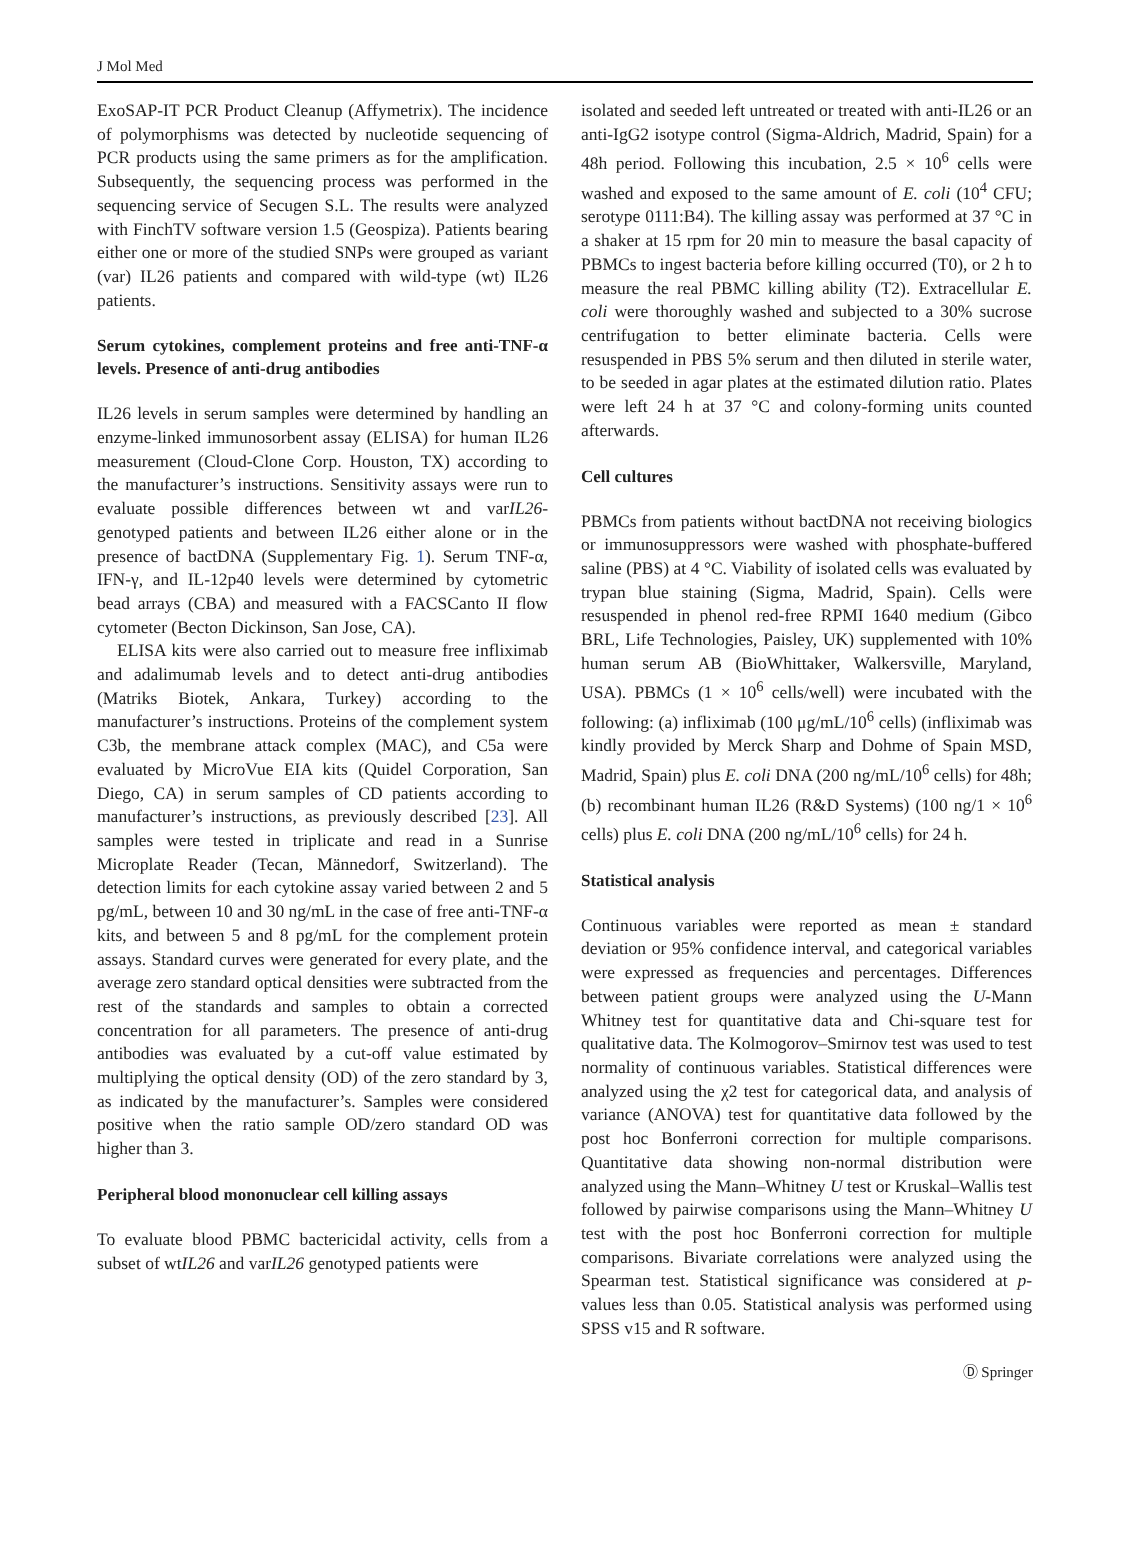J Mol Med
ExoSAP-IT PCR Product Cleanup (Affymetrix). The incidence of polymorphisms was detected by nucleotide sequencing of PCR products using the same primers as for the amplification. Subsequently, the sequencing process was performed in the sequencing service of Secugen S.L. The results were analyzed with FinchTV software version 1.5 (Geospiza). Patients bearing either one or more of the studied SNPs were grouped as variant (var) IL26 patients and compared with wild-type (wt) IL26 patients.
Serum cytokines, complement proteins and free anti-TNF-α levels. Presence of anti-drug antibodies
IL26 levels in serum samples were determined by handling an enzyme-linked immunosorbent assay (ELISA) for human IL26 measurement (Cloud-Clone Corp. Houston, TX) according to the manufacturer’s instructions. Sensitivity assays were run to evaluate possible differences between wt and varIL26-genotyped patients and between IL26 either alone or in the presence of bactDNA (Supplementary Fig. 1). Serum TNF-α, IFN-γ, and IL-12p40 levels were determined by cytometric bead arrays (CBA) and measured with a FACSCanto II flow cytometer (Becton Dickinson, San Jose, CA).
ELISA kits were also carried out to measure free infliximab and adalimumab levels and to detect anti-drug antibodies (Matriks Biotek, Ankara, Turkey) according to the manufacturer’s instructions. Proteins of the complement system C3b, the membrane attack complex (MAC), and C5a were evaluated by MicroVue EIA kits (Quidel Corporation, San Diego, CA) in serum samples of CD patients according to manufacturer’s instructions, as previously described [23]. All samples were tested in triplicate and read in a Sunrise Microplate Reader (Tecan, Männedorf, Switzerland). The detection limits for each cytokine assay varied between 2 and 5 pg/mL, between 10 and 30 ng/mL in the case of free anti-TNF-α kits, and between 5 and 8 pg/mL for the complement protein assays. Standard curves were generated for every plate, and the average zero standard optical densities were subtracted from the rest of the standards and samples to obtain a corrected concentration for all parameters. The presence of anti-drug antibodies was evaluated by a cut-off value estimated by multiplying the optical density (OD) of the zero standard by 3, as indicated by the manufacturer’s. Samples were considered positive when the ratio sample OD/zero standard OD was higher than 3.
Peripheral blood mononuclear cell killing assays
To evaluate blood PBMC bactericidal activity, cells from a subset of wtIL26 and varIL26 genotyped patients were
isolated and seeded left untreated or treated with anti-IL26 or an anti-IgG2 isotype control (Sigma-Aldrich, Madrid, Spain) for a 48h period. Following this incubation, 2.5 × 10<sup>6</sup> cells were washed and exposed to the same amount of E. coli (10<sup>4</sup> CFU; serotype 0111:B4). The killing assay was performed at 37 °C in a shaker at 15 rpm for 20 min to measure the basal capacity of PBMCs to ingest bacteria before killing occurred (T0), or 2 h to measure the real PBMC killing ability (T2). Extracellular E. coli were thoroughly washed and subjected to a 30% sucrose centrifugation to better eliminate bacteria. Cells were resuspended in PBS 5% serum and then diluted in sterile water, to be seeded in agar plates at the estimated dilution ratio. Plates were left 24 h at 37 °C and colony-forming units counted afterwards.
Cell cultures
PBMCs from patients without bactDNA not receiving biologics or immunosuppressors were washed with phosphate-buffered saline (PBS) at 4 °C. Viability of isolated cells was evaluated by trypan blue staining (Sigma, Madrid, Spain). Cells were resuspended in phenol red-free RPMI 1640 medium (Gibco BRL, Life Technologies, Paisley, UK) supplemented with 10% human serum AB (BioWhittaker, Walkersville, Maryland, USA). PBMCs (1 × 10<sup>6</sup> cells/well) were incubated with the following: (a) infliximab (100 μg/mL/10<sup>6</sup> cells) (infliximab was kindly provided by Merck Sharp and Dohme of Spain MSD, Madrid, Spain) plus E. coli DNA (200 ng/mL/10<sup>6</sup> cells) for 48h; (b) recombinant human IL26 (R&D Systems) (100 ng/1 × 10<sup>6</sup> cells) plus E. coli DNA (200 ng/mL/10<sup>6</sup> cells) for 24 h.
Statistical analysis
Continuous variables were reported as mean ± standard deviation or 95% confidence interval, and categorical variables were expressed as frequencies and percentages. Differences between patient groups were analyzed using the U-Mann Whitney test for quantitative data and Chi-square test for qualitative data. The Kolmogorov–Smirnov test was used to test normality of continuous variables. Statistical differences were analyzed using the χ2 test for categorical data, and analysis of variance (ANOVA) test for quantitative data followed by the post hoc Bonferroni correction for multiple comparisons. Quantitative data showing non-normal distribution were analyzed using the Mann–Whitney U test or Kruskal–Wallis test followed by pairwise comparisons using the Mann–Whitney U test with the post hoc Bonferroni correction for multiple comparisons. Bivariate correlations were analyzed using the Spearman test. Statistical significance was considered at p-values less than 0.05. Statistical analysis was performed using SPSS v15 and R software.
Ⓓ Springer